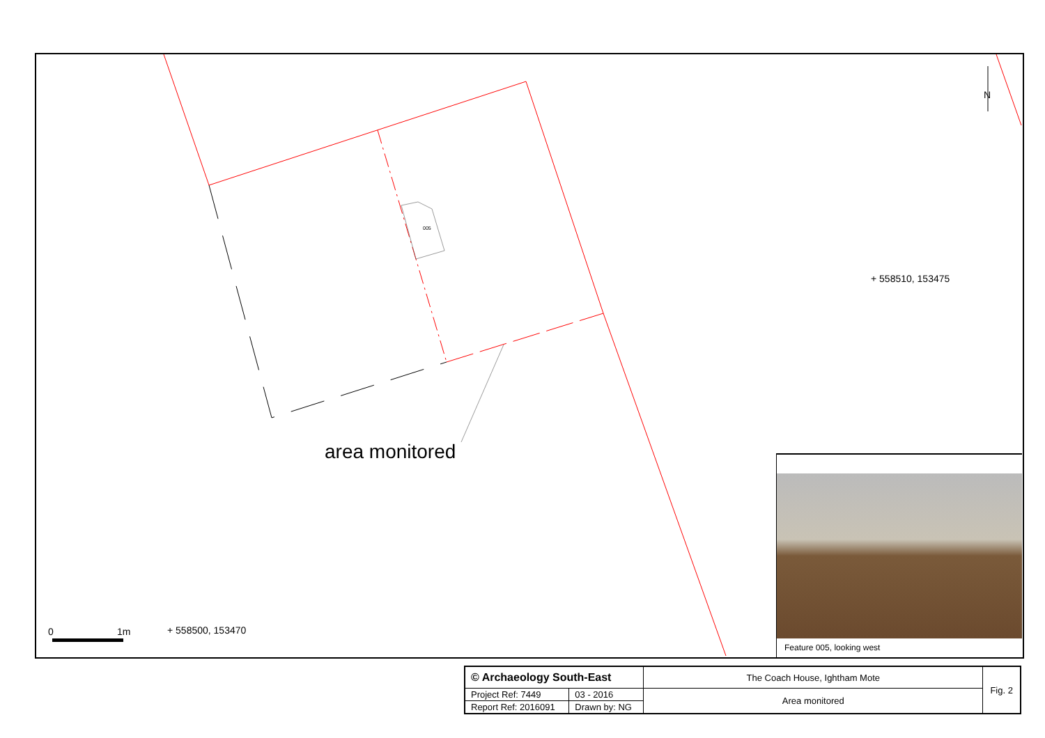N
005
+ 558510, 153475
area monitored
0 1m + 558500, 153470
Feature 005, looking west
| © Archaeology South-East | | The Coach House, Ightham Mote | Fig. 2 |
| Project Ref: 7449 | 03 - 2016 | Area monitored | |
| Report Ref: 2016091 | Drawn by: NG | | |